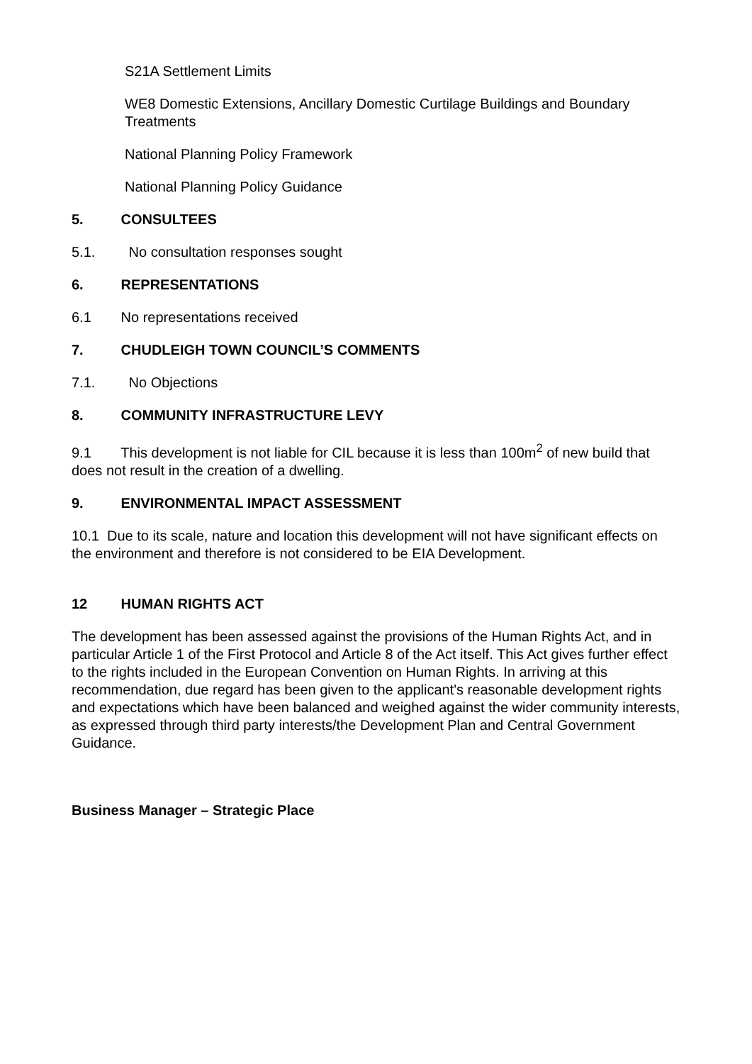S21A Settlement Limits
WE8 Domestic Extensions, Ancillary Domestic Curtilage Buildings and Boundary Treatments
National Planning Policy Framework
National Planning Policy Guidance
5. CONSULTEES
5.1. No consultation responses sought
6. REPRESENTATIONS
6.1 No representations received
7. CHUDLEIGH TOWN COUNCIL’S COMMENTS
7.1. No Objections
8. COMMUNITY INFRASTRUCTURE LEVY
9.1 This development is not liable for CIL because it is less than 100m<sup>2</sup> of new build that does not result in the creation of a dwelling.
9. ENVIRONMENTAL IMPACT ASSESSMENT
10.1 Due to its scale, nature and location this development will not have significant effects on the environment and therefore is not considered to be EIA Development.
12 HUMAN RIGHTS ACT
The development has been assessed against the provisions of the Human Rights Act, and in particular Article 1 of the First Protocol and Article 8 of the Act itself. This Act gives further effect to the rights included in the European Convention on Human Rights. In arriving at this recommendation, due regard has been given to the applicant's reasonable development rights and expectations which have been balanced and weighed against the wider community interests, as expressed through third party interests/the Development Plan and Central Government Guidance.
Business Manager – Strategic Place